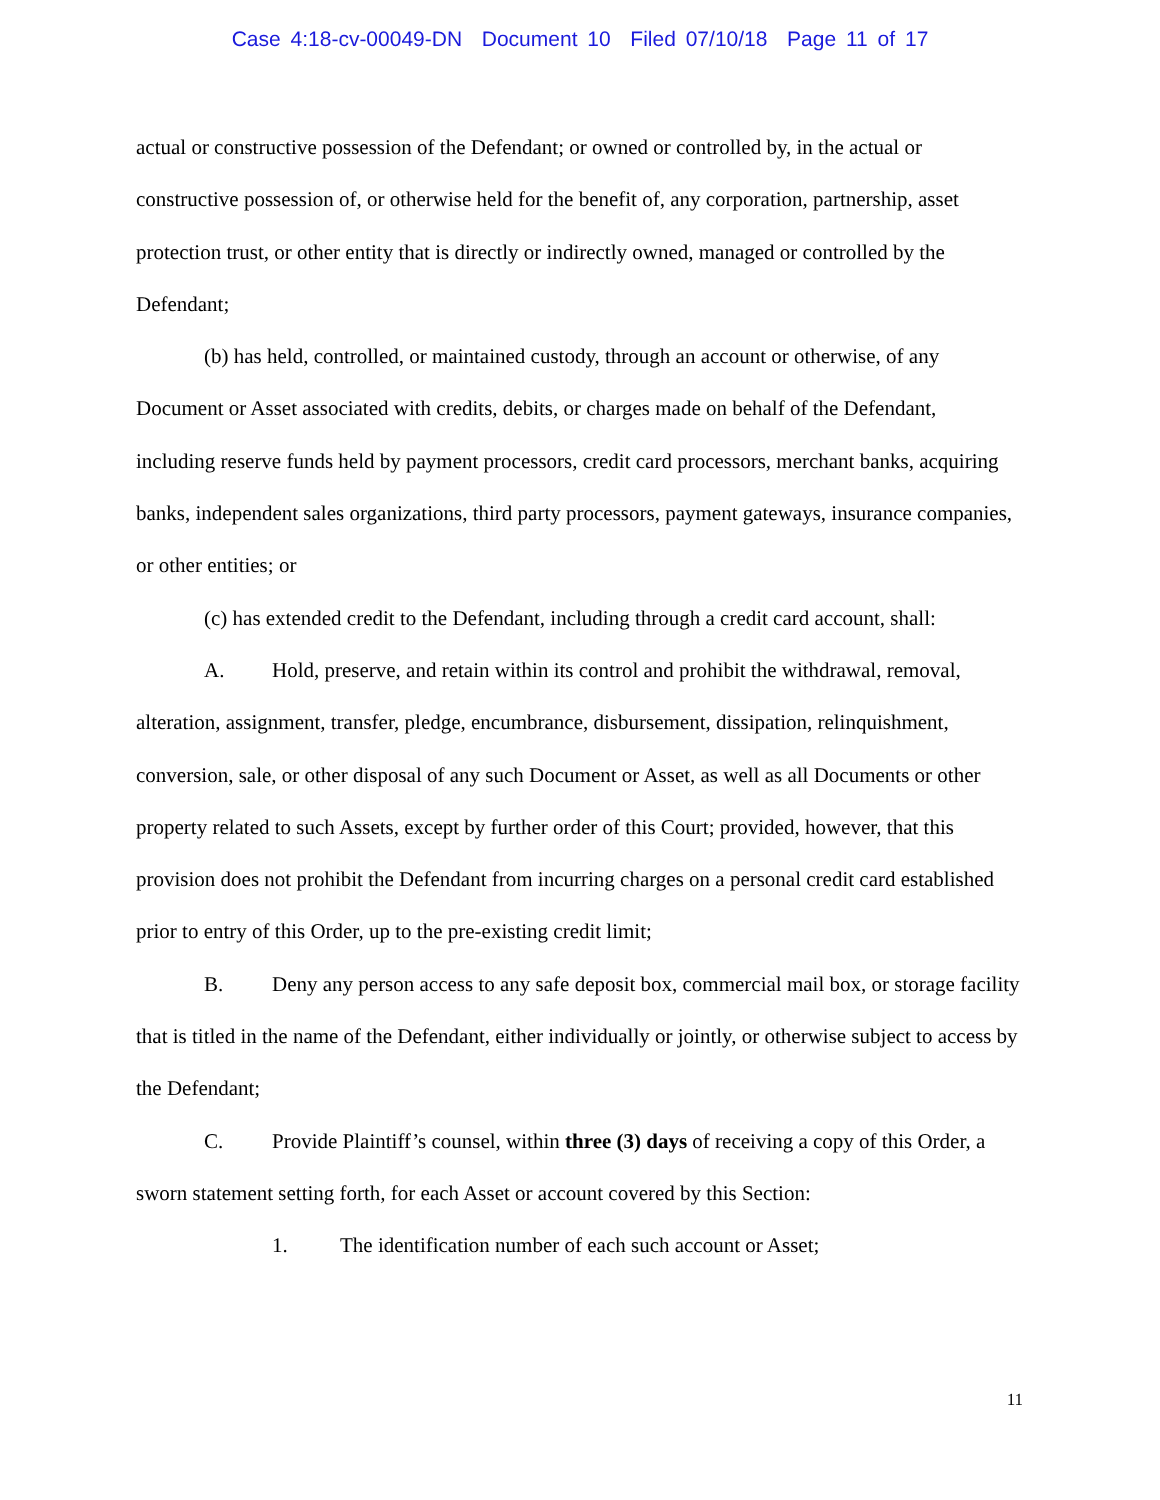Case 4:18-cv-00049-DN Document 10 Filed 07/10/18 Page 11 of 17
actual or constructive possession of the Defendant; or owned or controlled by, in the actual or constructive possession of, or otherwise held for the benefit of, any corporation, partnership, asset protection trust, or other entity that is directly or indirectly owned, managed or controlled by the Defendant;
(b) has held, controlled, or maintained custody, through an account or otherwise, of any Document or Asset associated with credits, debits, or charges made on behalf of the Defendant, including reserve funds held by payment processors, credit card processors, merchant banks, acquiring banks, independent sales organizations, third party processors, payment gateways, insurance companies, or other entities; or
(c) has extended credit to the Defendant, including through a credit card account, shall:
A. Hold, preserve, and retain within its control and prohibit the withdrawal, removal, alteration, assignment, transfer, pledge, encumbrance, disbursement, dissipation, relinquishment, conversion, sale, or other disposal of any such Document or Asset, as well as all Documents or other property related to such Assets, except by further order of this Court; provided, however, that this provision does not prohibit the Defendant from incurring charges on a personal credit card established prior to entry of this Order, up to the pre-existing credit limit;
B. Deny any person access to any safe deposit box, commercial mail box, or storage facility that is titled in the name of the Defendant, either individually or jointly, or otherwise subject to access by the Defendant;
C. Provide Plaintiff’s counsel, within three (3) days of receiving a copy of this Order, a sworn statement setting forth, for each Asset or account covered by this Section:
1. The identification number of each such account or Asset;
11